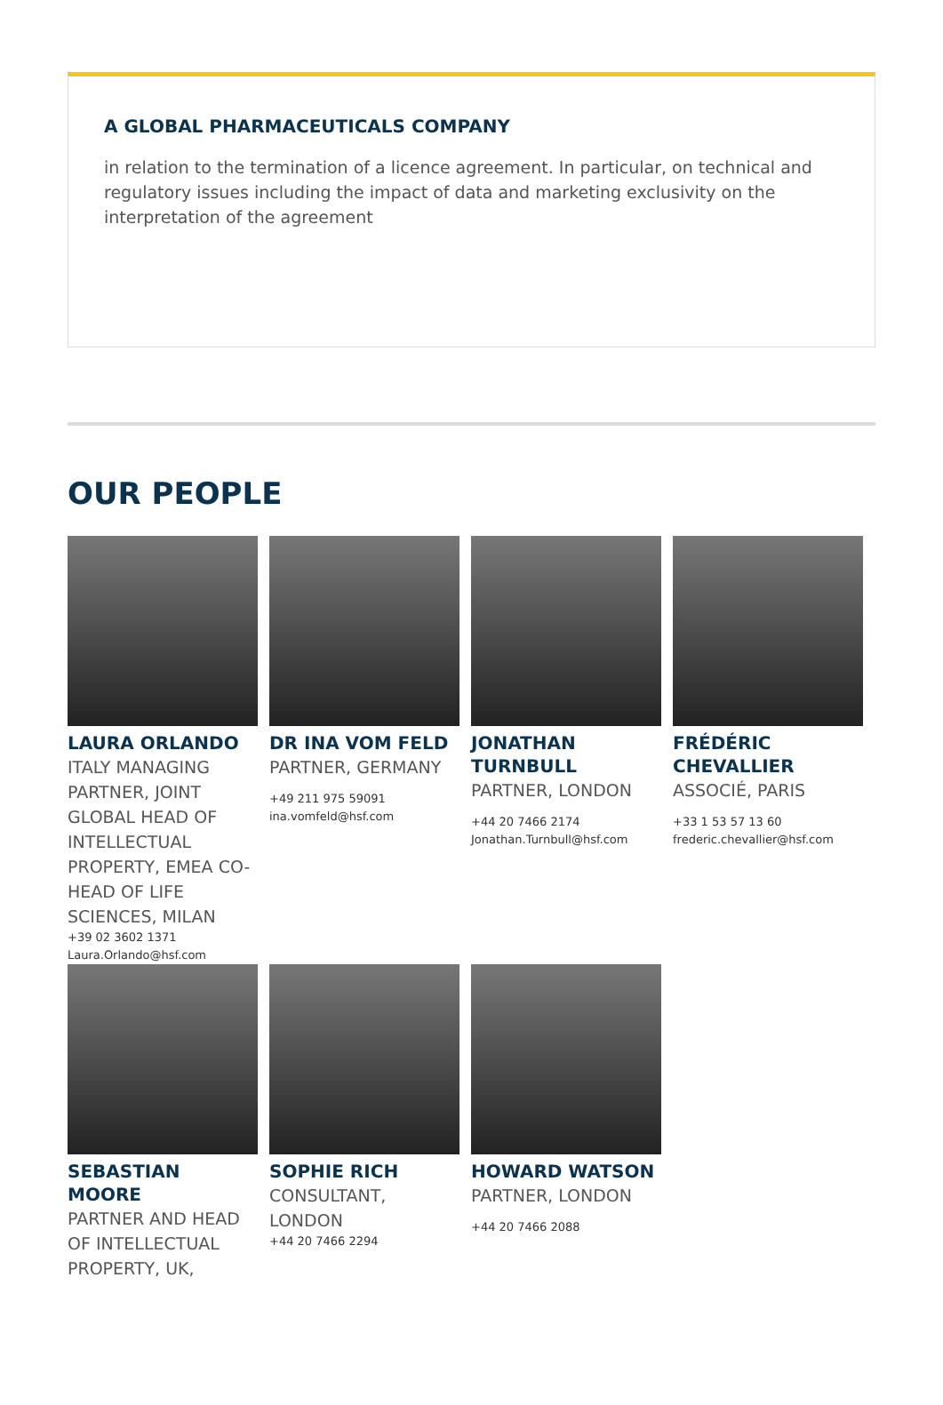A GLOBAL PHARMACEUTICALS COMPANY
in relation to the termination of a licence agreement. In particular, on technical and regulatory issues including the impact of data and marketing exclusivity on the interpretation of the agreement
OUR PEOPLE
LAURA ORLANDO
ITALY MANAGING PARTNER, JOINT GLOBAL HEAD OF INTELLECTUAL PROPERTY, EMEA CO-HEAD OF LIFE SCIENCES, MILAN
+39 02 3602 1371
Laura.Orlando@hsf.com
DR INA VOM FELD
PARTNER, GERMANY
+49 211 975 59091
ina.vomfeld@hsf.com
JONATHAN TURNBULL
PARTNER, LONDON
+44 20 7466 2174
Jonathan.Turnbull@hsf.com
FRÉDÉRIC CHEVALLIER
ASSOCIÉ, PARIS
+33 1 53 57 13 60
frederic.chevallier@hsf.com
SEBASTIAN MOORE
PARTNER AND HEAD OF INTELLECTUAL PROPERTY, UK,
SOPHIE RICH
CONSULTANT, LONDON
+44 20 7466 2294
HOWARD WATSON
PARTNER, LONDON
+44 20 7466 2088